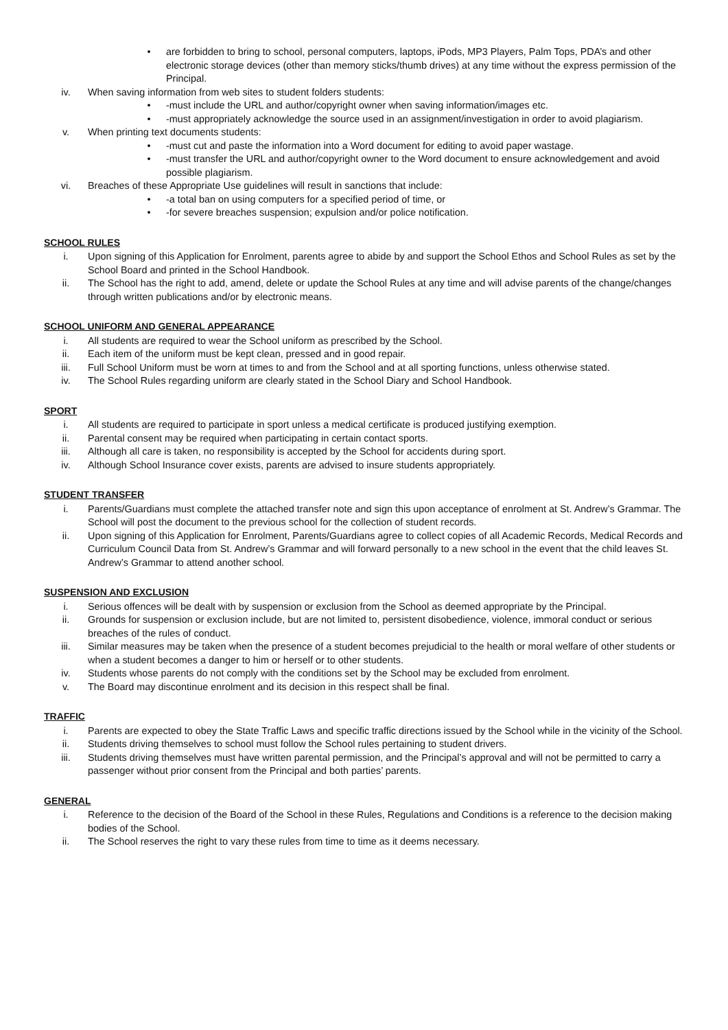• are forbidden to bring to school, personal computers, laptops, iPods, MP3 Players, Palm Tops, PDA’s and other electronic storage devices (other than memory sticks/thumb drives) at any time without the express permission of the Principal.
iv. When saving information from web sites to student folders students:
• -must include the URL and author/copyright owner when saving information/images etc.
• -must appropriately acknowledge the source used in an assignment/investigation in order to avoid plagiarism.
v. When printing text documents students:
• -must cut and paste the information into a Word document for editing to avoid paper wastage.
• -must transfer the URL and author/copyright owner to the Word document to ensure acknowledgement and avoid possible plagiarism.
vi. Breaches of these Appropriate Use guidelines will result in sanctions that include:
• -a total ban on using computers for a specified period of time, or
• -for severe breaches suspension; expulsion and/or police notification.
SCHOOL RULES
i. Upon signing of this Application for Enrolment, parents agree to abide by and support the School Ethos and School Rules as set by the School Board and printed in the School Handbook.
ii. The School has the right to add, amend, delete or update the School Rules at any time and will advise parents of the change/changes through written publications and/or by electronic means.
SCHOOL UNIFORM AND GENERAL APPEARANCE
i. All students are required to wear the School uniform as prescribed by the School.
ii. Each item of the uniform must be kept clean, pressed and in good repair.
iii. Full School Uniform must be worn at times to and from the School and at all sporting functions, unless otherwise stated.
iv. The School Rules regarding uniform are clearly stated in the School Diary and School Handbook.
SPORT
i. All students are required to participate in sport unless a medical certificate is produced justifying exemption.
ii. Parental consent may be required when participating in certain contact sports.
iii. Although all care is taken, no responsibility is accepted by the School for accidents during sport.
iv. Although School Insurance cover exists, parents are advised to insure students appropriately.
STUDENT TRANSFER
i. Parents/Guardians must complete the attached transfer note and sign this upon acceptance of enrolment at St. Andrew’s Grammar. The School will post the document to the previous school for the collection of student records.
ii. Upon signing of this Application for Enrolment, Parents/Guardians agree to collect copies of all Academic Records, Medical Records and Curriculum Council Data from St. Andrew’s Grammar and will forward personally to a new school in the event that the child leaves St. Andrew’s Grammar to attend another school.
SUSPENSION AND EXCLUSION
i. Serious offences will be dealt with by suspension or exclusion from the School as deemed appropriate by the Principal.
ii. Grounds for suspension or exclusion include, but are not limited to, persistent disobedience, violence, immoral conduct or serious breaches of the rules of conduct.
iii. Similar measures may be taken when the presence of a student becomes prejudicial to the health or moral welfare of other students or when a student becomes a danger to him or herself or to other students.
iv. Students whose parents do not comply with the conditions set by the School may be excluded from enrolment.
v. The Board may discontinue enrolment and its decision in this respect shall be final.
TRAFFIC
i. Parents are expected to obey the State Traffic Laws and specific traffic directions issued by the School while in the vicinity of the School.
ii. Students driving themselves to school must follow the School rules pertaining to student drivers.
iii. Students driving themselves must have written parental permission, and the Principal’s approval and will not be permitted to carry a passenger without prior consent from the Principal and both parties’ parents.
GENERAL
i. Reference to the decision of the Board of the School in these Rules, Regulations and Conditions is a reference to the decision making bodies of the School.
ii. The School reserves the right to vary these rules from time to time as it deems necessary.